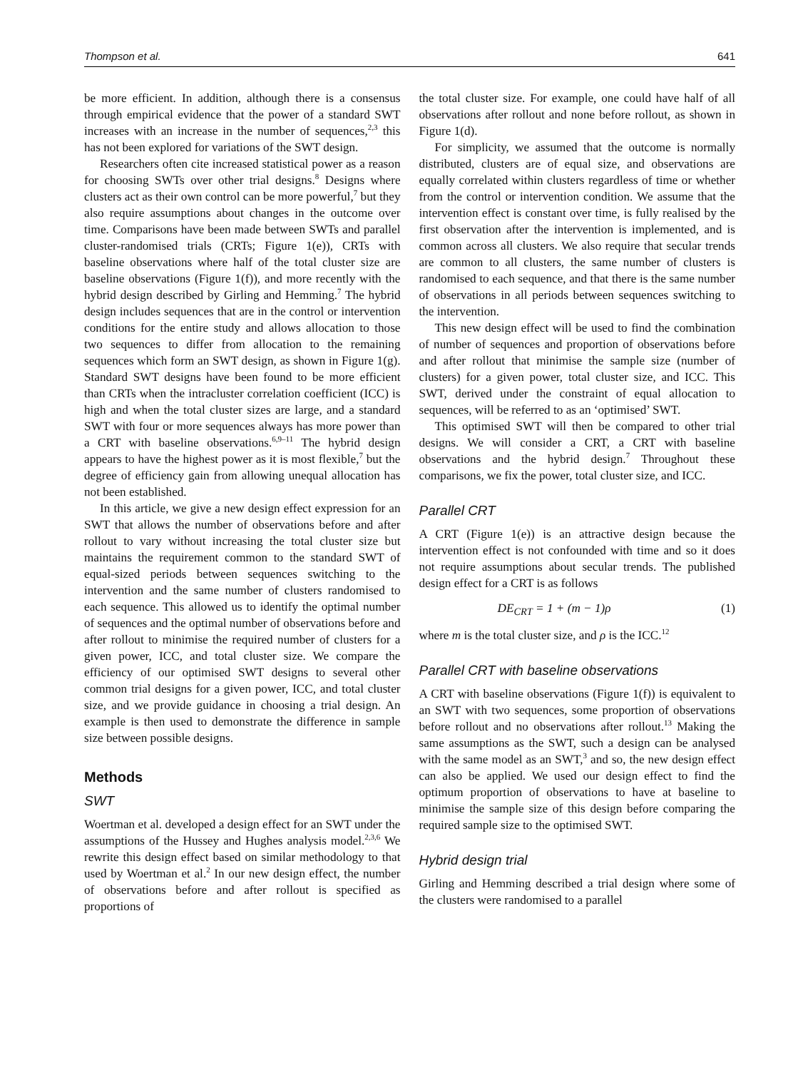Thompson et al. 641
be more efficient. In addition, although there is a consensus through empirical evidence that the power of a standard SWT increases with an increase in the number of sequences,<sup>2,3</sup> this has not been explored for variations of the SWT design.
Researchers often cite increased statistical power as a reason for choosing SWTs over other trial designs.<sup>8</sup> Designs where clusters act as their own control can be more powerful,<sup>7</sup> but they also require assumptions about changes in the outcome over time. Comparisons have been made between SWTs and parallel cluster-randomised trials (CRTs; Figure 1(e)), CRTs with baseline observations where half of the total cluster size are baseline observations (Figure 1(f)), and more recently with the hybrid design described by Girling and Hemming.<sup>7</sup> The hybrid design includes sequences that are in the control or intervention conditions for the entire study and allows allocation to those two sequences to differ from allocation to the remaining sequences which form an SWT design, as shown in Figure 1(g). Standard SWT designs have been found to be more efficient than CRTs when the intracluster correlation coefficient (ICC) is high and when the total cluster sizes are large, and a standard SWT with four or more sequences always has more power than a CRT with baseline observations.<sup>6,9–11</sup> The hybrid design appears to have the highest power as it is most flexible,<sup>7</sup> but the degree of efficiency gain from allowing unequal allocation has not been established.
In this article, we give a new design effect expression for an SWT that allows the number of observations before and after rollout to vary without increasing the total cluster size but maintains the requirement common to the standard SWT of equal-sized periods between sequences switching to the intervention and the same number of clusters randomised to each sequence. This allowed us to identify the optimal number of sequences and the optimal number of observations before and after rollout to minimise the required number of clusters for a given power, ICC, and total cluster size. We compare the efficiency of our optimised SWT designs to several other common trial designs for a given power, ICC, and total cluster size, and we provide guidance in choosing a trial design. An example is then used to demonstrate the difference in sample size between possible designs.
Methods
SWT
Woertman et al. developed a design effect for an SWT under the assumptions of the Hussey and Hughes analysis model.<sup>2,3,6</sup> We rewrite this design effect based on similar methodology to that used by Woertman et al.<sup>2</sup> In our new design effect, the number of observations before and after rollout is specified as proportions of
the total cluster size. For example, one could have half of all observations after rollout and none before rollout, as shown in Figure 1(d).
For simplicity, we assumed that the outcome is normally distributed, clusters are of equal size, and observations are equally correlated within clusters regardless of time or whether from the control or intervention condition. We assume that the intervention effect is constant over time, is fully realised by the first observation after the intervention is implemented, and is common across all clusters. We also require that secular trends are common to all clusters, the same number of clusters is randomised to each sequence, and that there is the same number of observations in all periods between sequences switching to the intervention.
This new design effect will be used to find the combination of number of sequences and proportion of observations before and after rollout that minimise the sample size (number of clusters) for a given power, total cluster size, and ICC. This SWT, derived under the constraint of equal allocation to sequences, will be referred to as an ‘optimised’ SWT.
This optimised SWT will then be compared to other trial designs. We will consider a CRT, a CRT with baseline observations and the hybrid design.<sup>7</sup> Throughout these comparisons, we fix the power, total cluster size, and ICC.
Parallel CRT
A CRT (Figure 1(e)) is an attractive design because the intervention effect is not confounded with time and so it does not require assumptions about secular trends. The published design effect for a CRT is as follows
DE<sub>CRT</sub> = 1 + (m − 1)ρ (1)
where m is the total cluster size, and ρ is the ICC.<sup>12</sup>
Parallel CRT with baseline observations
A CRT with baseline observations (Figure 1(f)) is equivalent to an SWT with two sequences, some proportion of observations before rollout and no observations after rollout.<sup>13</sup> Making the same assumptions as the SWT, such a design can be analysed with the same model as an SWT,<sup>3</sup> and so, the new design effect can also be applied. We used our design effect to find the optimum proportion of observations to have at baseline to minimise the sample size of this design before comparing the required sample size to the optimised SWT.
Hybrid design trial
Girling and Hemming described a trial design where some of the clusters were randomised to a parallel